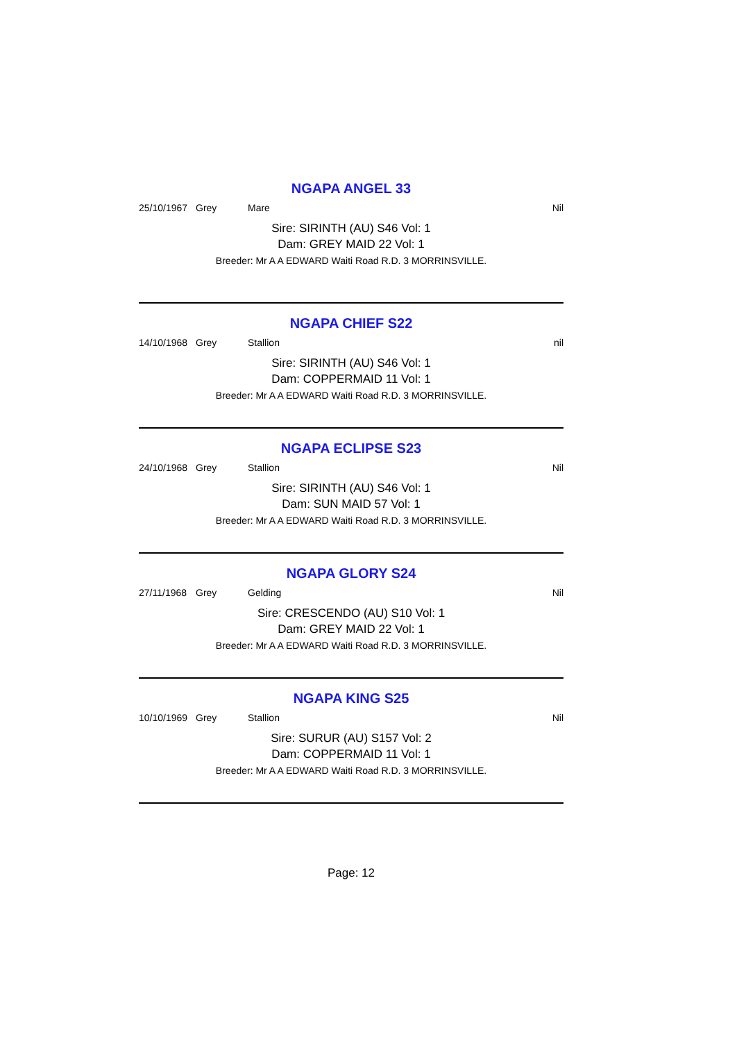NGAPA ANGEL 33
25/10/1967 Grey Mare Nil
Sire: SIRINTH (AU) S46 Vol: 1
Dam: GREY MAID 22 Vol: 1
Breeder: Mr A A EDWARD Waiti Road R.D. 3 MORRINSVILLE.
NGAPA CHIEF S22
14/10/1968 Grey Stallion nil
Sire: SIRINTH (AU) S46 Vol: 1
Dam: COPPERMAID 11 Vol: 1
Breeder: Mr A A EDWARD Waiti Road R.D. 3 MORRINSVILLE.
NGAPA ECLIPSE S23
24/10/1968 Grey Stallion Nil
Sire: SIRINTH (AU) S46 Vol: 1
Dam: SUN MAID 57 Vol: 1
Breeder: Mr A A EDWARD Waiti Road R.D. 3 MORRINSVILLE.
NGAPA GLORY S24
27/11/1968 Grey Gelding Nil
Sire: CRESCENDO (AU) S10 Vol: 1
Dam: GREY MAID 22 Vol: 1
Breeder: Mr A A EDWARD Waiti Road R.D. 3 MORRINSVILLE.
NGAPA KING S25
10/10/1969 Grey Stallion Nil
Sire: SURUR (AU) S157 Vol: 2
Dam: COPPERMAID 11 Vol: 1
Breeder: Mr A A EDWARD Waiti Road R.D. 3 MORRINSVILLE.
Page: 12